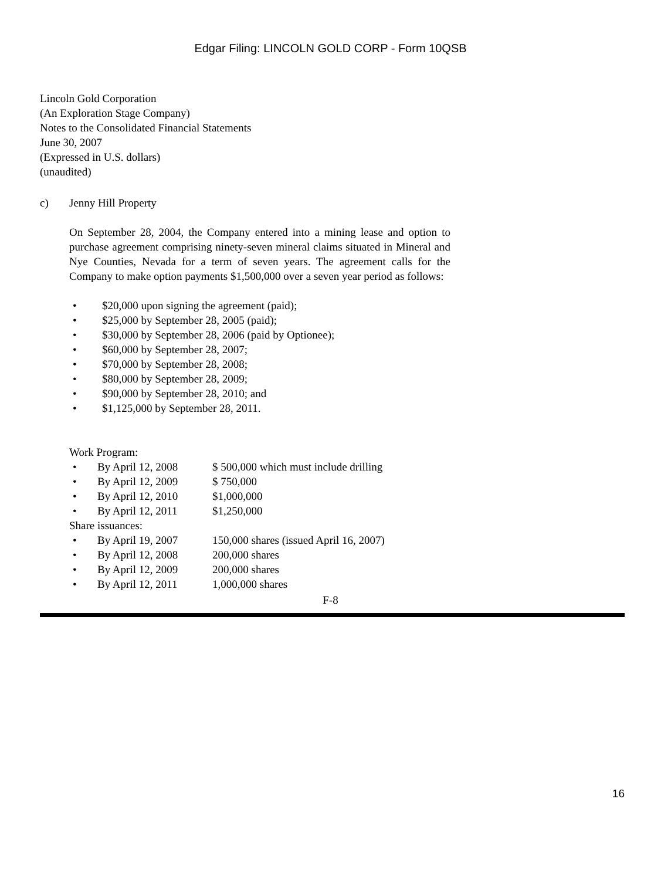Edgar Filing: LINCOLN GOLD CORP - Form 10QSB
Lincoln Gold Corporation
(An Exploration Stage Company)
Notes to the Consolidated Financial Statements
June 30, 2007
(Expressed in U.S. dollars)
(unaudited)
c) Jenny Hill Property
On September 28, 2004, the Company entered into a mining lease and option to purchase agreement comprising ninety-seven mineral claims situated in Mineral and Nye Counties, Nevada for a term of seven years. The agreement calls for the Company to make option payments $1,500,000 over a seven year period as follows:
• $20,000 upon signing the agreement (paid);
• $25,000 by September 28, 2005 (paid);
• $30,000 by September 28, 2006 (paid by Optionee);
• $60,000 by September 28, 2007;
• $70,000 by September 28, 2008;
• $80,000 by September 28, 2009;
• $90,000 by September 28, 2010; and
• $1,125,000 by September 28, 2011.
| Work Program: | | |
| • | By April 12, 2008 | $ 500,000 which must include drilling |
| • | By April 12, 2009 | $ 750,000 |
| • | By April 12, 2010 | $1,000,000 |
| • | By April 12, 2011 | $1,250,000 |
| Share issuances: | | |
| • | By April 19, 2007 | 150,000 shares (issued April 16, 2007) |
| • | By April 12, 2008 | 200,000 shares |
| • | By April 12, 2009 | 200,000 shares |
| • | By April 12, 2011 | 1,000,000 shares |
F-8
16